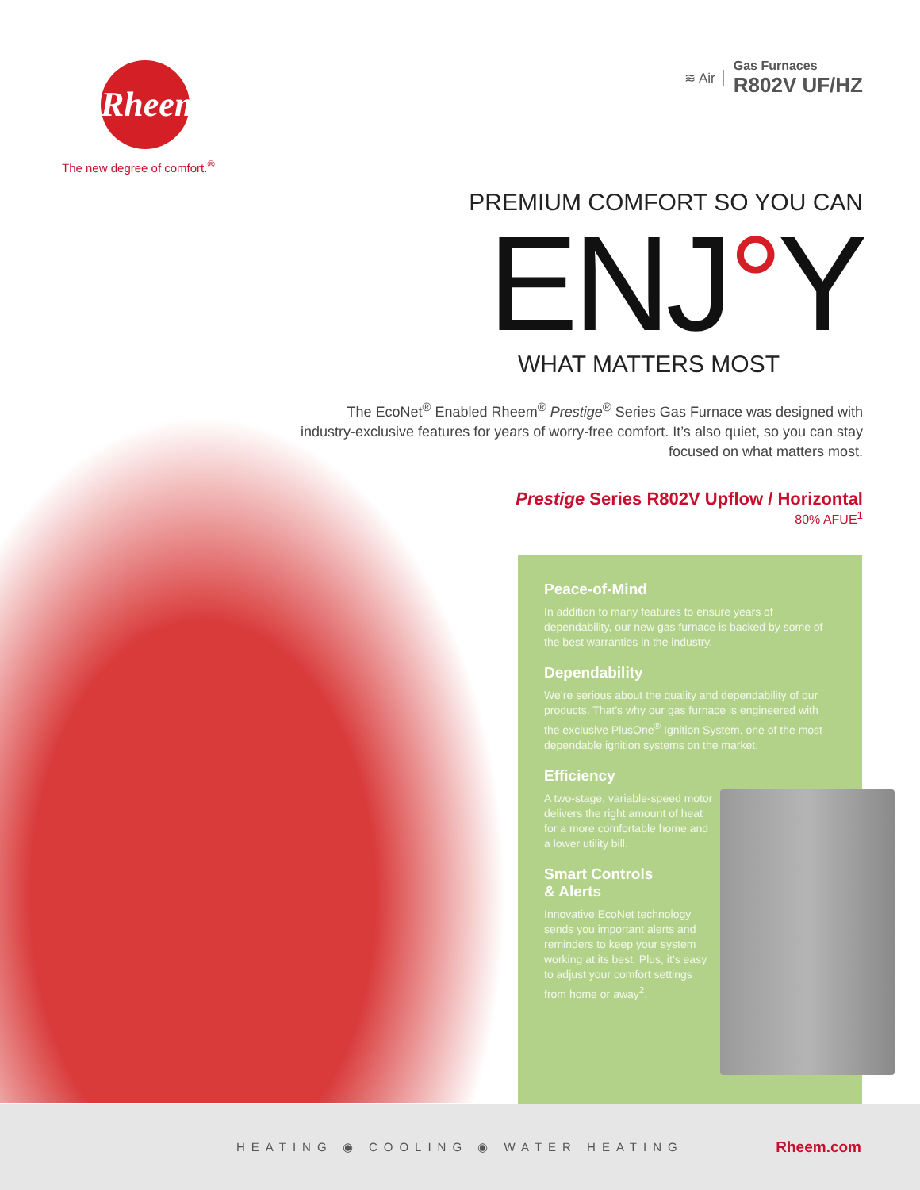Rheem
The new degree of comfort.<sup>®</sup>
≋ Air Gas Furnaces
R802V UF/HZ
PREMIUM COMFORT SO YOU CAN
ENJ°Y
WHAT MATTERS MOST
The EcoNet<sup>®</sup> Enabled Rheem<sup>®</sup> Prestige<sup>®</sup> Series Gas Furnace was designed with industry-exclusive features for years of worry-free comfort. It’s also quiet, so you can stay focused on what matters most.
Prestige Series R802V Upflow / Horizontal
80% AFUE<sup>1</sup>
Peace-of-Mind
In addition to many features to ensure years of dependability, our new gas furnace is backed by some of the best warranties in the industry.
Dependability
We’re serious about the quality and dependability of our products. That’s why our gas furnace is engineered with the exclusive PlusOne<sup>®</sup> Ignition System, one of the most dependable ignition systems on the market.
Efficiency
A two-stage, variable-speed motor delivers the right amount of heat for a more comfortable home and a lower utility bill.
Smart Controls
& Alerts
Innovative EcoNet technology sends you important alerts and reminders to keep your system working at its best. Plus, it’s easy to adjust your comfort settings from home or away<sup>2</sup>.
HEATING ◉ COOLING ◉ WATER HEATING Rheem.com